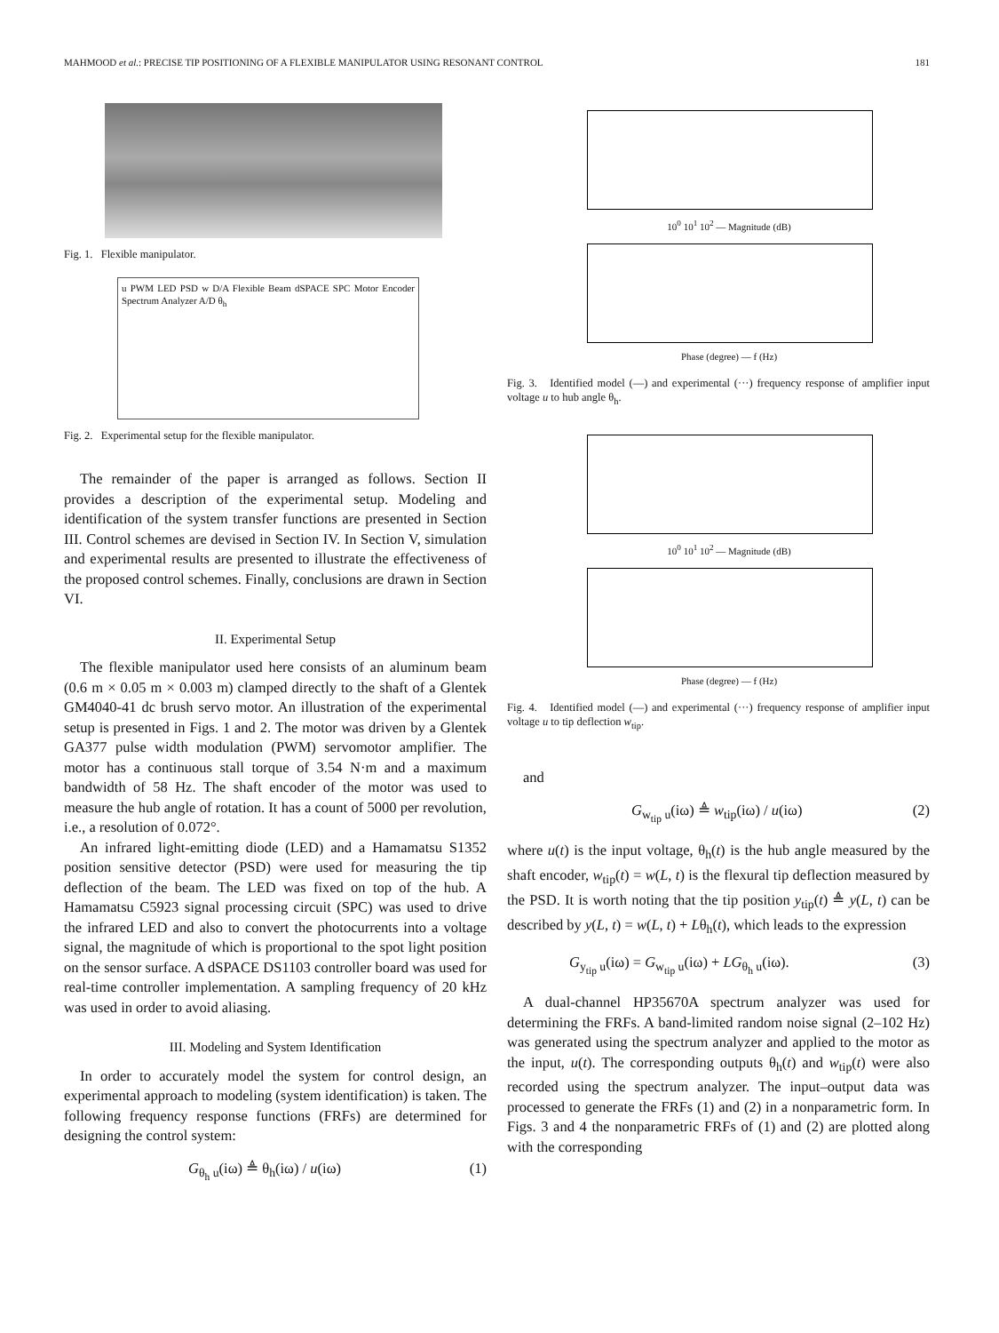MAHMOOD et al.: PRECISE TIP POSITIONING OF A FLEXIBLE MANIPULATOR USING RESONANT CONTROL 181
Fig. 1. Flexible manipulator.
u PWM LED PSD w D/A Flexible Beam dSPACE SPC Motor Encoder Spectrum Analyzer A/D θ<sub>h</sub>
Fig. 2. Experimental setup for the flexible manipulator.
The remainder of the paper is arranged as follows. Section II provides a description of the experimental setup. Modeling and identification of the system transfer functions are presented in Section III. Control schemes are devised in Section IV. In Section V, simulation and experimental results are presented to illustrate the effectiveness of the proposed control schemes. Finally, conclusions are drawn in Section VI.
II. Experimental Setup
The flexible manipulator used here consists of an aluminum beam (0.6 m × 0.05 m × 0.003 m) clamped directly to the shaft of a Glentek GM4040-41 dc brush servo motor. An illustration of the experimental setup is presented in Figs. 1 and 2. The motor was driven by a Glentek GA377 pulse width modulation (PWM) servomotor amplifier. The motor has a continuous stall torque of 3.54 N·m and a maximum bandwidth of 58 Hz. The shaft encoder of the motor was used to measure the hub angle of rotation. It has a count of 5000 per revolution, i.e., a resolution of 0.072°.
An infrared light-emitting diode (LED) and a Hamamatsu S1352 position sensitive detector (PSD) were used for measuring the tip deflection of the beam. The LED was fixed on top of the hub. A Hamamatsu C5923 signal processing circuit (SPC) was used to drive the infrared LED and also to convert the photocurrents into a voltage signal, the magnitude of which is proportional to the spot light position on the sensor surface. A dSPACE DS1103 controller board was used for real-time controller implementation. A sampling frequency of 20 kHz was used in order to avoid aliasing.
III. Modeling and System Identification
In order to accurately model the system for control design, an experimental approach to modeling (system identification) is taken. The following frequency response functions (FRFs) are determined for designing the control system:
G<sub>θ<sub>h</sub> u</sub>(iω) ≜ θ<sub>h</sub>(iω) / u(iω) (1)
10<sup>0</sup> 10<sup>1</sup> 10<sup>2</sup> — Magnitude (dB)
Phase (degree) — f (Hz)
Fig. 3. Identified model (—) and experimental (···) frequency response of amplifier input voltage u to hub angle θ<sub>h</sub>.
10<sup>0</sup> 10<sup>1</sup> 10<sup>2</sup> — Magnitude (dB)
Phase (degree) — f (Hz)
Fig. 4. Identified model (—) and experimental (···) frequency response of amplifier input voltage u to tip deflection w<sub>tip</sub>.
and
G<sub>w<sub>tip</sub> u</sub>(iω) ≜ w<sub>tip</sub>(iω) / u(iω) (2)
where u(t) is the input voltage, θ<sub>h</sub>(t) is the hub angle measured by the shaft encoder, w<sub>tip</sub>(t) = w(L, t) is the flexural tip deflection measured by the PSD. It is worth noting that the tip position y<sub>tip</sub>(t) ≜ y(L, t) can be described by y(L, t) = w(L, t) + Lθ<sub>h</sub>(t), which leads to the expression
G<sub>y<sub>tip</sub> u</sub>(iω) = G<sub>w<sub>tip</sub> u</sub>(iω) + LG<sub>θ<sub>h</sub> u</sub>(iω). (3)
A dual-channel HP35670A spectrum analyzer was used for determining the FRFs. A band-limited random noise signal (2–102 Hz) was generated using the spectrum analyzer and applied to the motor as the input, u(t). The corresponding outputs θ<sub>h</sub>(t) and w<sub>tip</sub>(t) were also recorded using the spectrum analyzer. The input–output data was processed to generate the FRFs (1) and (2) in a nonparametric form. In Figs. 3 and 4 the nonparametric FRFs of (1) and (2) are plotted along with the corresponding